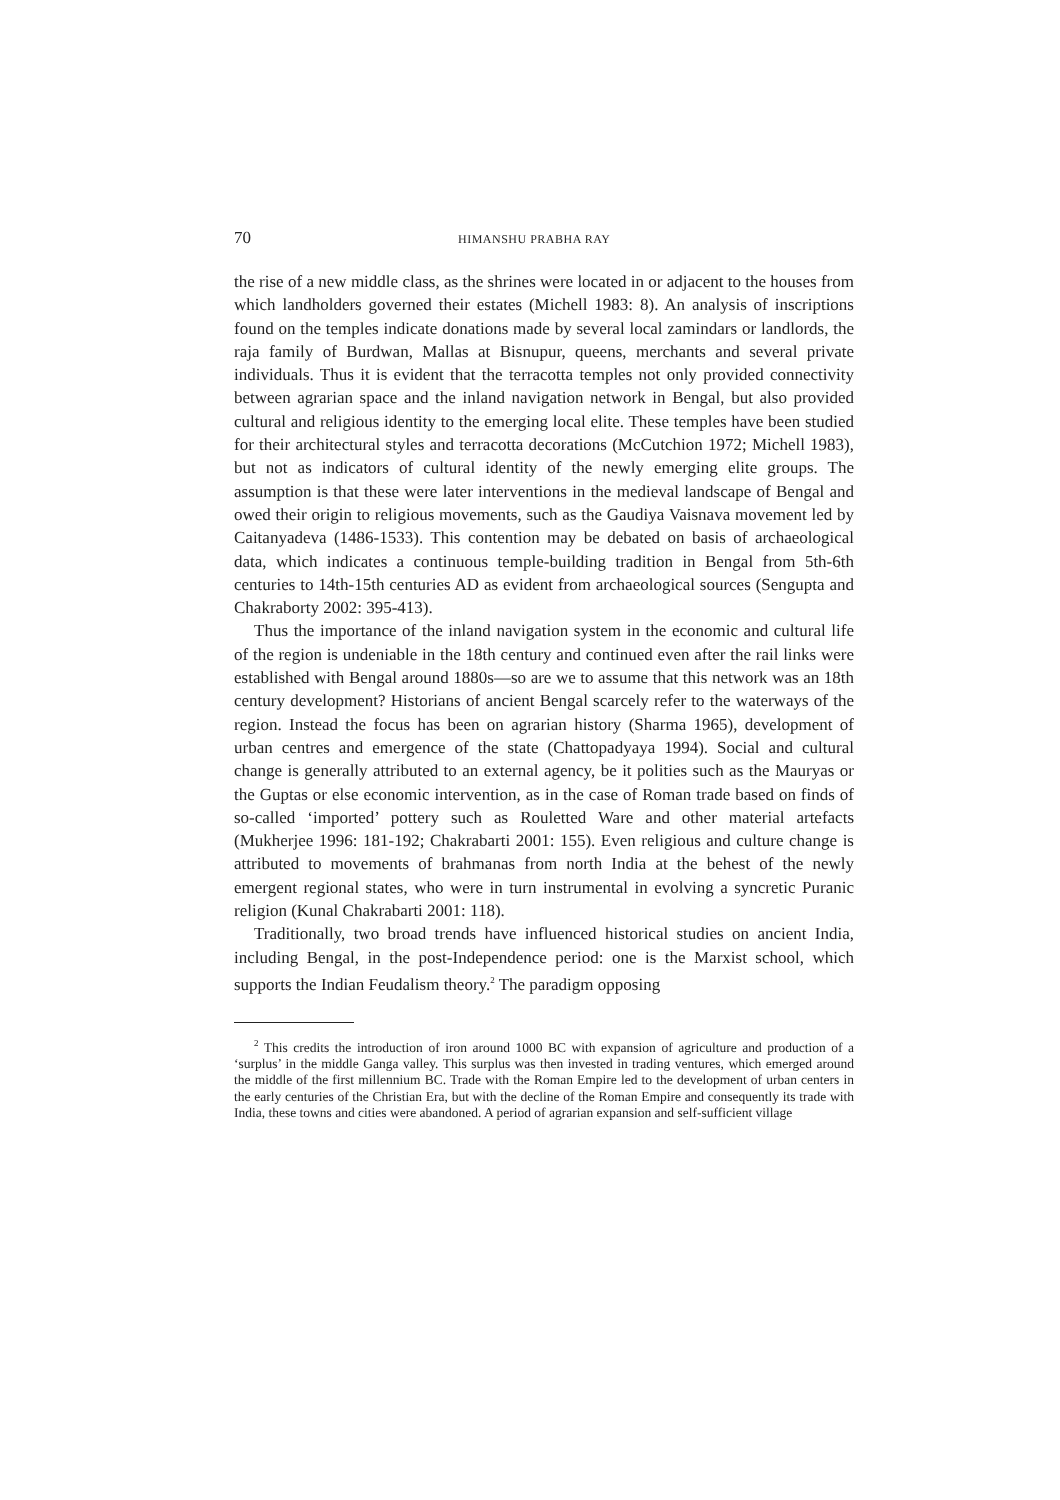70 HIMANSHU PRABHA RAY
the rise of a new middle class, as the shrines were located in or adjacent to the houses from which landholders governed their estates (Michell 1983: 8). An analysis of inscriptions found on the temples indicate donations made by several local zamindars or landlords, the raja family of Burdwan, Mallas at Bisnupur, queens, merchants and several private individuals. Thus it is evident that the terracotta temples not only provided connectivity between agrarian space and the inland navigation network in Bengal, but also provided cultural and religious identity to the emerging local elite. These temples have been studied for their architectural styles and terracotta decorations (McCutchion 1972; Michell 1983), but not as indicators of cultural identity of the newly emerging elite groups. The assumption is that these were later interventions in the medieval landscape of Bengal and owed their origin to religious movements, such as the Gaudiya Vaisnava movement led by Caitanyadeva (1486-1533). This contention may be debated on basis of archaeological data, which indicates a continuous temple-building tradition in Bengal from 5th-6th centuries to 14th-15th centuries AD as evident from archaeological sources (Sengupta and Chakraborty 2002: 395-413).
Thus the importance of the inland navigation system in the economic and cultural life of the region is undeniable in the 18th century and continued even after the rail links were established with Bengal around 1880s—so are we to assume that this network was an 18th century development? Historians of ancient Bengal scarcely refer to the waterways of the region. Instead the focus has been on agrarian history (Sharma 1965), development of urban centres and emergence of the state (Chattopadyaya 1994). Social and cultural change is generally attributed to an external agency, be it polities such as the Mauryas or the Guptas or else economic intervention, as in the case of Roman trade based on finds of so-called ‘imported’ pottery such as Rouletted Ware and other material artefacts (Mukherjee 1996: 181-192; Chakrabarti 2001: 155). Even religious and culture change is attributed to movements of brahmanas from north India at the behest of the newly emergent regional states, who were in turn instrumental in evolving a syncretic Puranic religion (Kunal Chakrabarti 2001: 118).
Traditionally, two broad trends have influenced historical studies on ancient India, including Bengal, in the post-Independence period: one is the Marxist school, which supports the Indian Feudalism theory.<sup>2</sup> The paradigm opposing
<sup>2</sup> This credits the introduction of iron around 1000 BC with expansion of agriculture and production of a ‘surplus’ in the middle Ganga valley. This surplus was then invested in trading ventures, which emerged around the middle of the first millennium BC. Trade with the Roman Empire led to the development of urban centers in the early centuries of the Christian Era, but with the decline of the Roman Empire and consequently its trade with India, these towns and cities were abandoned. A period of agrarian expansion and self-sufficient village